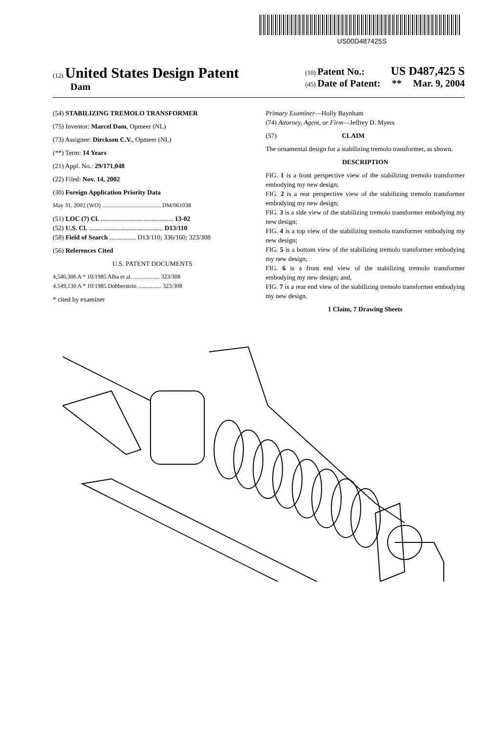US00D487425S
(12) United States Design Patent
Dam
(10) Patent No.: US D487,425 S
(45) Date of Patent: ** Mar. 9, 2004
(54) STABILIZING TREMOLO TRANSFORMER
(75) Inventor: Marcel Dam, Opmeer (NL)
(73) Assignee: Dirckson C.V., Opmeer (NL)
(**) Term: 14 Years
(21) Appl. No.: 29/171,048
(22) Filed: Nov. 14, 2002
(30) Foreign Application Priority Data
May 31, 2002 (WO) ........................................ DM/061038
(51) LOC (7) Cl. ............................................ 13-02
(52) U.S. Cl. ............................................. D13/110
(58) Field of Search ................ D13/110; 336/160; 323/308
(56) References Cited
U.S. PATENT DOCUMENTS
4,546,306 A * 10/1985 Alba et al. .................. 323/308
4,549,130 A * 10/1985 Dobberstein ................ 323/308
* cited by examiner
Primary Examiner—Holly Baynham
(74) Attorney, Agent, or Firm—Jeffrey D. Myers
(57) CLAIM
The ornamental design for a stabilizing tremolo transformer, as shown.
DESCRIPTION
FIG. 1 is a front perspective view of the stabilizing tremolo transformer embodying my new design;
FIG. 2 is a rear perspective view of the stabilizing tremolo transformer embodying my new design;
FIG. 3 is a side view of the stabilizing tremolo transformer embodying my new design;
FIG. 4 is a top view of the stabilizing tremolo transformer embodying my new design;
FIG. 5 is a bottom view of the stabilizing tremolo transformer embodying my new design;
FIG. 6 is a front end view of the stabilizing tremolo transformer embodying my new design; and,
FIG. 7 is a rear end view of the stabilizing tremolo transformer embodying my new design.
1 Claim, 7 Drawing Sheets